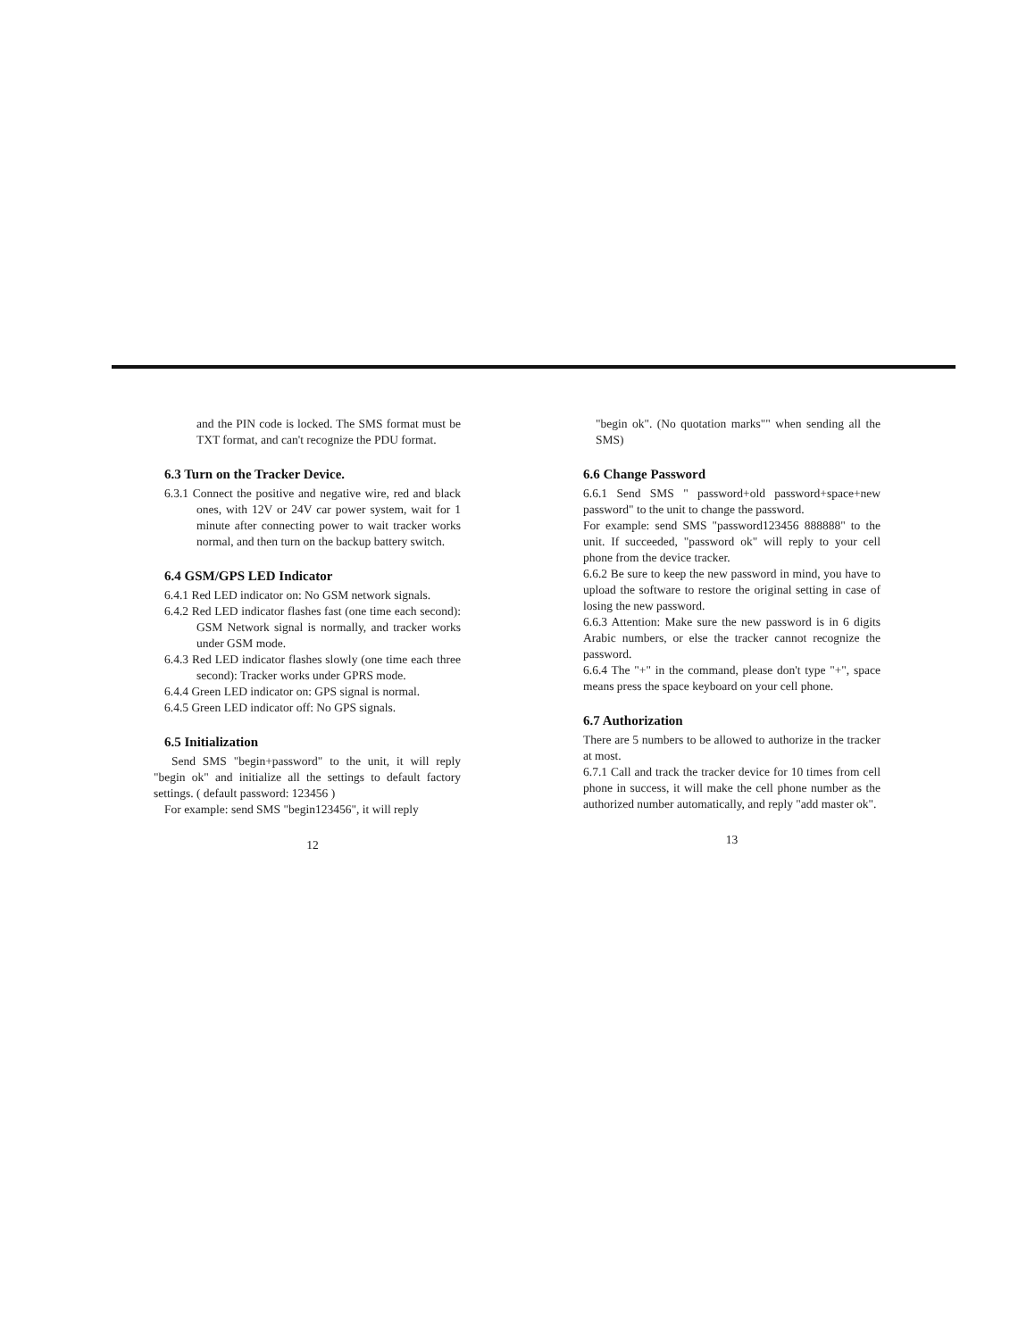and the PIN code is locked. The SMS format must be TXT format, and can't recognize the PDU format.
6.3 Turn on the Tracker Device.
6.3.1 Connect the positive and negative wire, red and black ones, with 12V or 24V car power system, wait for 1 minute after connecting power to wait tracker works normal, and then turn on the backup battery switch.
6.4 GSM/GPS LED Indicator
6.4.1 Red LED indicator on: No GSM network signals.
6.4.2 Red LED indicator flashes fast (one time each second): GSM Network signal is normally, and tracker works under GSM mode.
6.4.3 Red LED indicator flashes slowly (one time each three second): Tracker works under GPRS mode.
6.4.4 Green LED indicator on: GPS signal is normal.
6.4.5 Green LED indicator off: No GPS signals.
6.5 Initialization
Send SMS "begin+password" to the unit, it will reply "begin ok" and initialize all the settings to default factory settings. ( default password: 123456 )
For example: send SMS "begin123456", it will reply
12
"begin ok". (No quotation marks"" when sending all the SMS)
6.6 Change Password
6.6.1 Send SMS " password+old password+space+new password" to the unit to change the password.
For example: send SMS "password123456 888888" to the unit. If succeeded, "password ok" will reply to your cell phone from the device tracker.
6.6.2 Be sure to keep the new password in mind, you have to upload the software to restore the original setting in case of losing the new password.
6.6.3 Attention: Make sure the new password is in 6 digits Arabic numbers, or else the tracker cannot recognize the password.
6.6.4 The "+" in the command, please don't type "+", space means press the space keyboard on your cell phone.
6.7 Authorization
There are 5 numbers to be allowed to authorize in the tracker at most.
6.7.1 Call and track the tracker device for 10 times from cell phone in success, it will make the cell phone number as the authorized number automatically, and reply "add master ok".
13